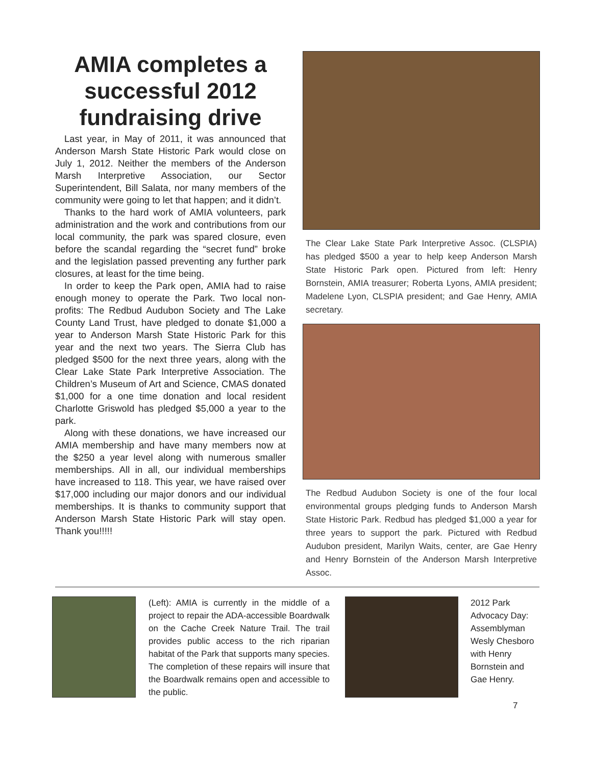AMIA completes a successful 2012 fundraising drive
Last year, in May of 2011, it was announced that Anderson Marsh State Historic Park would close on July 1, 2012. Neither the members of the Anderson Marsh Interpretive Association, our Sector Superintendent, Bill Salata, nor many members of the community were going to let that happen; and it didn’t.
Thanks to the hard work of AMIA volunteers, park administration and the work and contributions from our local community, the park was spared closure, even before the scandal regarding the “secret fund” broke and the legislation passed preventing any further park closures, at least for the time being.
In order to keep the Park open, AMIA had to raise enough money to operate the Park. Two local non-profits: The Redbud Audubon Society and The Lake County Land Trust, have pledged to donate $1,000 a year to Anderson Marsh State Historic Park for this year and the next two years. The Sierra Club has pledged $500 for the next three years, along with the Clear Lake State Park Interpretive Association. The Children’s Museum of Art and Science, CMAS donated $1,000 for a one time donation and local resident Charlotte Griswold has pledged $5,000 a year to the park.
Along with these donations, we have increased our AMIA membership and have many members now at the $250 a year level along with numerous smaller memberships. All in all, our individual memberships have increased to 118. This year, we have raised over $17,000 including our major donors and our individual memberships. It is thanks to community support that Anderson Marsh State Historic Park will stay open. Thank you!!!!!
The Clear Lake State Park Interpretive Assoc. (CLSPIA) has pledged $500 a year to help keep Anderson Marsh State Historic Park open. Pictured from left: Henry Bornstein, AMIA treasurer; Roberta Lyons, AMIA president; Madelene Lyon, CLSPIA president; and Gae Henry, AMIA secretary.
The Redbud Audubon Society is one of the four local environmental groups pledging funds to Anderson Marsh State Historic Park. Redbud has pledged $1,000 a year for three years to support the park. Pictured with Redbud Audubon president, Marilyn Waits, center, are Gae Henry and Henry Bornstein of the Anderson Marsh Interpretive Assoc.
(Left): AMIA is currently in the middle of a project to repair the ADA-accessible Boardwalk on the Cache Creek Nature Trail. The trail provides public access to the rich riparian habitat of the Park that supports many species. The completion of these repairs will insure that the Boardwalk remains open and accessible to the public.
2012 Park Advocacy Day: Assemblyman Wesly Chesboro with Henry Bornstein and Gae Henry.
7